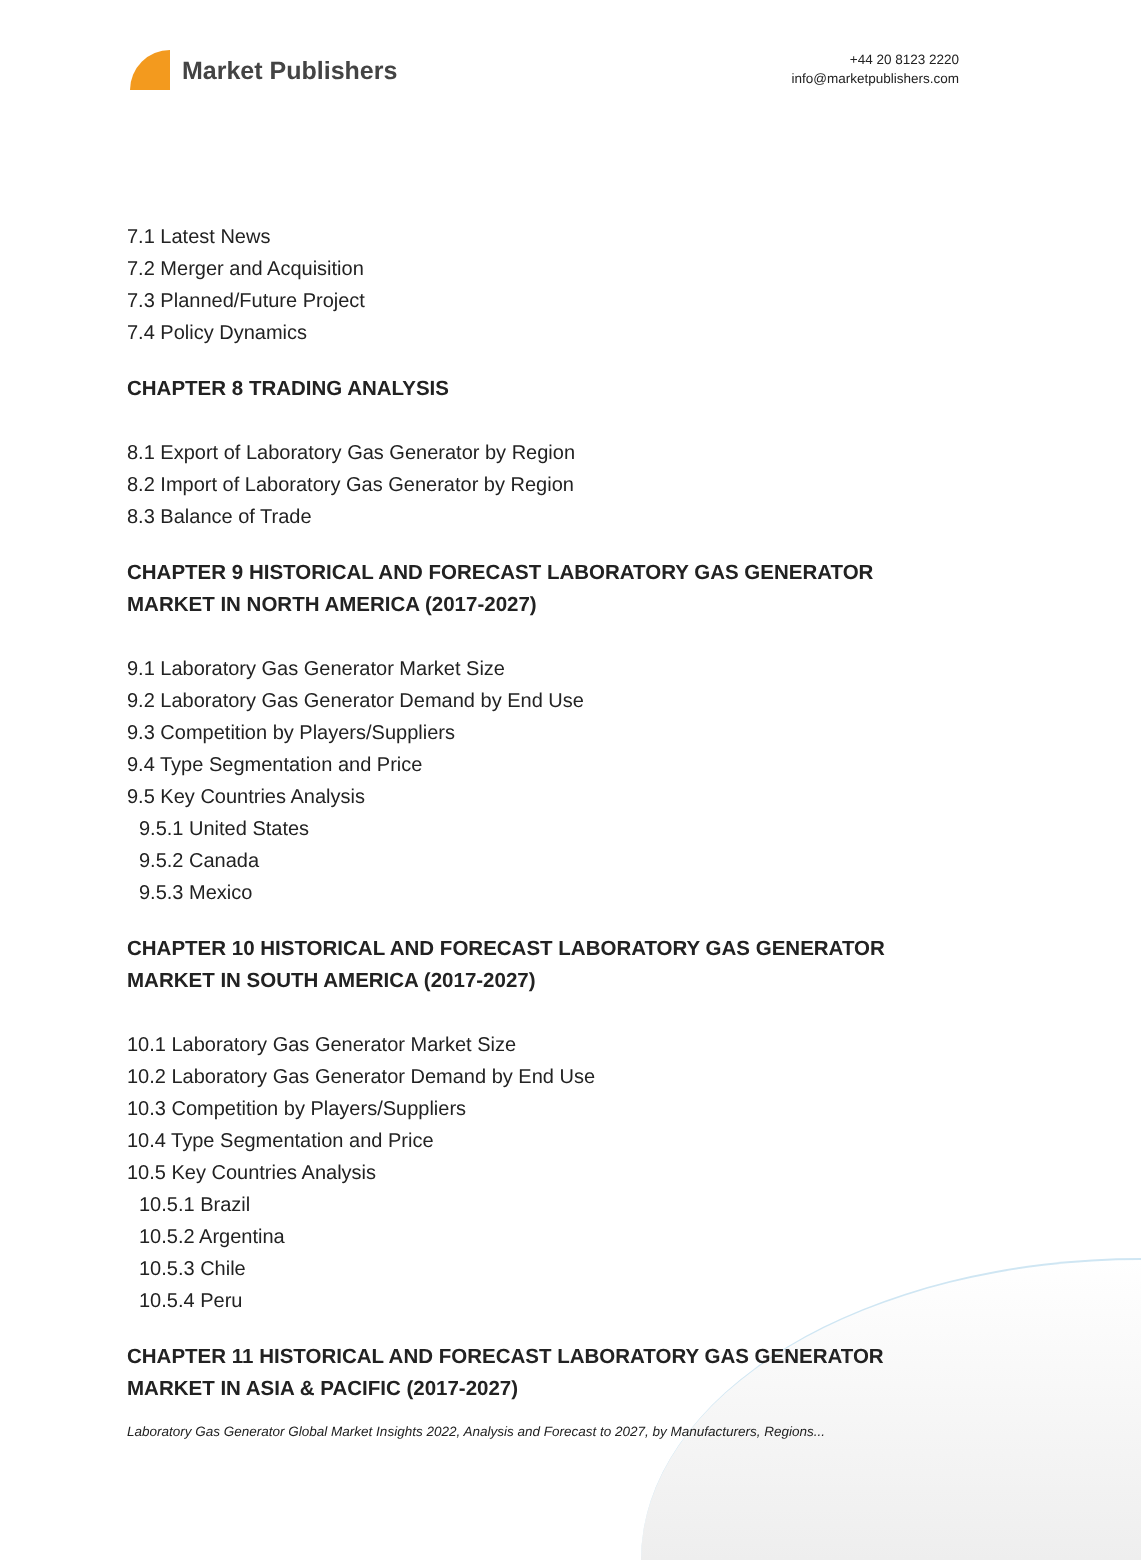Market Publishers
+44 20 8123 2220
info@marketpublishers.com
7.1 Latest News
7.2 Merger and Acquisition
7.3 Planned/Future Project
7.4 Policy Dynamics
CHAPTER 8 TRADING ANALYSIS
8.1 Export of Laboratory Gas Generator by Region
8.2 Import of Laboratory Gas Generator by Region
8.3 Balance of Trade
CHAPTER 9 HISTORICAL AND FORECAST LABORATORY GAS GENERATOR MARKET IN NORTH AMERICA (2017-2027)
9.1 Laboratory Gas Generator Market Size
9.2 Laboratory Gas Generator Demand by End Use
9.3 Competition by Players/Suppliers
9.4 Type Segmentation and Price
9.5 Key Countries Analysis
9.5.1 United States
9.5.2 Canada
9.5.3 Mexico
CHAPTER 10 HISTORICAL AND FORECAST LABORATORY GAS GENERATOR MARKET IN SOUTH AMERICA (2017-2027)
10.1 Laboratory Gas Generator Market Size
10.2 Laboratory Gas Generator Demand by End Use
10.3 Competition by Players/Suppliers
10.4 Type Segmentation and Price
10.5 Key Countries Analysis
10.5.1 Brazil
10.5.2 Argentina
10.5.3 Chile
10.5.4 Peru
CHAPTER 11 HISTORICAL AND FORECAST LABORATORY GAS GENERATOR MARKET IN ASIA & PACIFIC (2017-2027)
Laboratory Gas Generator Global Market Insights 2022, Analysis and Forecast to 2027, by Manufacturers, Regions...